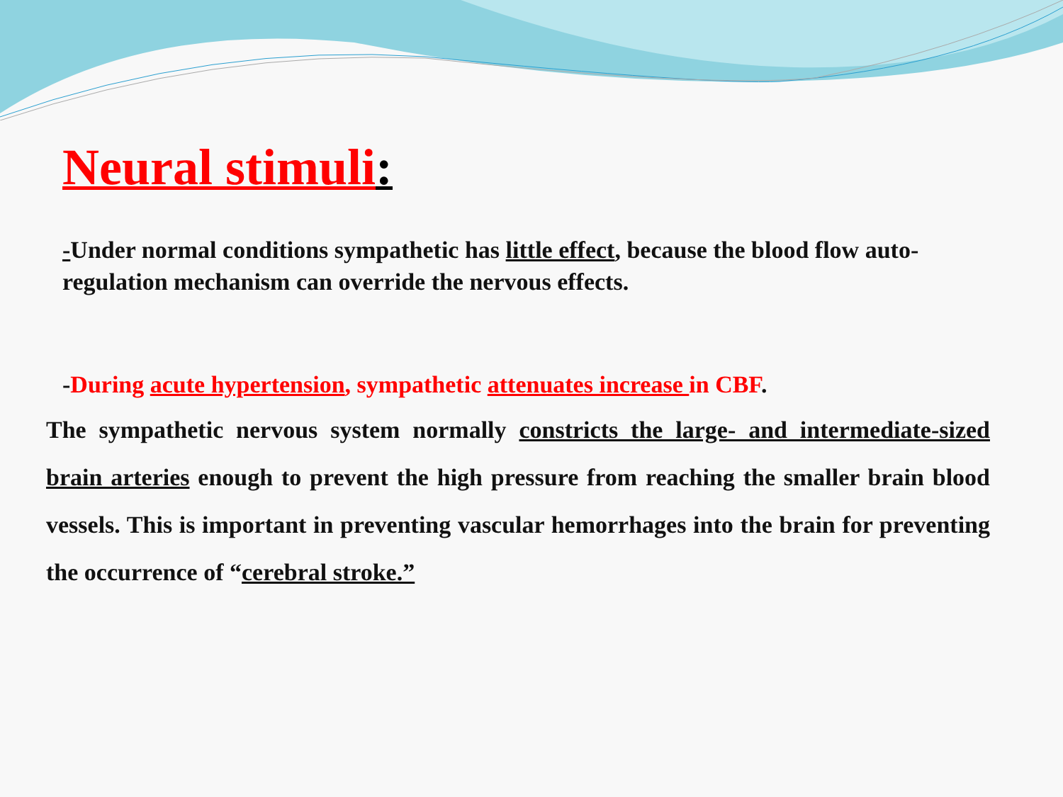Neural stimuli:
-Under normal conditions sympathetic has little effect, because the blood flow auto-regulation mechanism can override the nervous effects.
-During acute hypertension, sympathetic attenuates increase in CBF.
The sympathetic nervous system normally constricts the large- and intermediate-sized brain arteries enough to prevent the high pressure from reaching the smaller brain blood vessels. This is important in preventing vascular hemorrhages into the brain for preventing the occurrence of “cerebral stroke.”